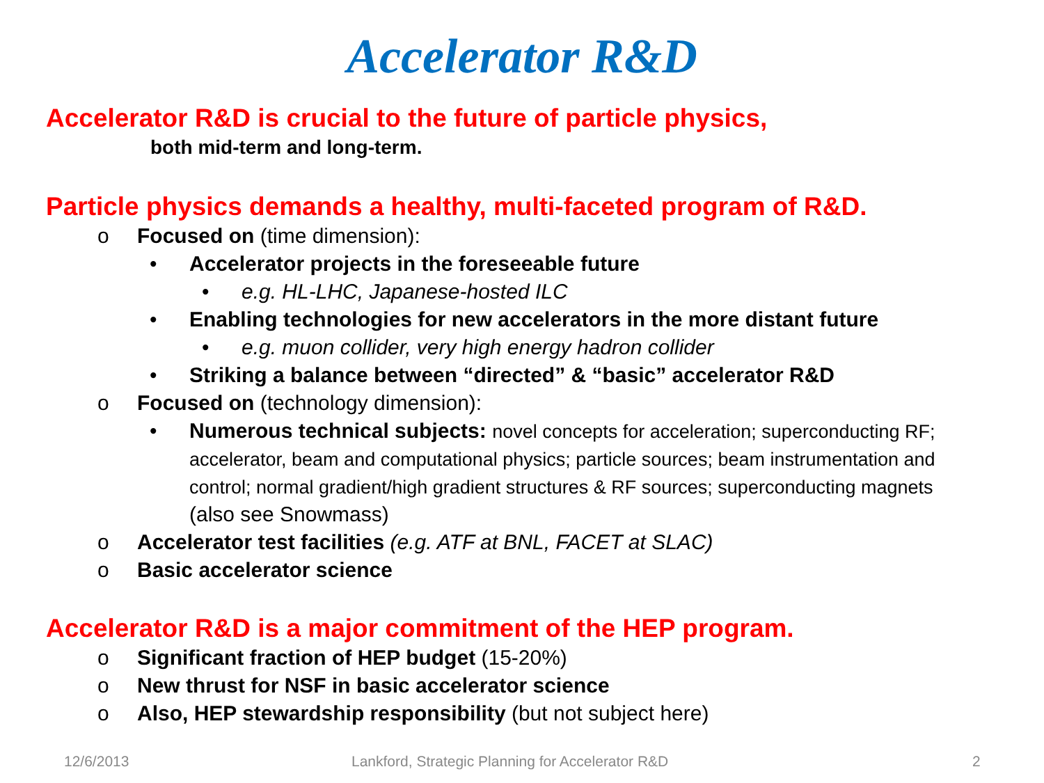Accelerator R&D
Accelerator R&D is crucial to the future of particle physics,
both mid-term and long-term.
Particle physics demands a healthy, multi-faceted program of R&D.
o Focused on (time dimension):
• Accelerator projects in the foreseeable future
• e.g. HL-LHC, Japanese-hosted ILC
• Enabling technologies for new accelerators in the more distant future
• e.g. muon collider, very high energy hadron collider
• Striking a balance between “directed” & “basic” accelerator R&D
o Focused on (technology dimension):
• Numerous technical subjects: novel concepts for acceleration; superconducting RF; accelerator, beam and computational physics; particle sources; beam instrumentation and control; normal gradient/high gradient structures & RF sources; superconducting magnets (also see Snowmass)
o Accelerator test facilities (e.g. ATF at BNL, FACET at SLAC)
o Basic accelerator science
Accelerator R&D is a major commitment of the HEP program.
o Significant fraction of HEP budget (15-20%)
o New thrust for NSF in basic accelerator science
o Also, HEP stewardship responsibility (but not subject here)
12/6/2013 Lankford, Strategic Planning for Accelerator R&D 2